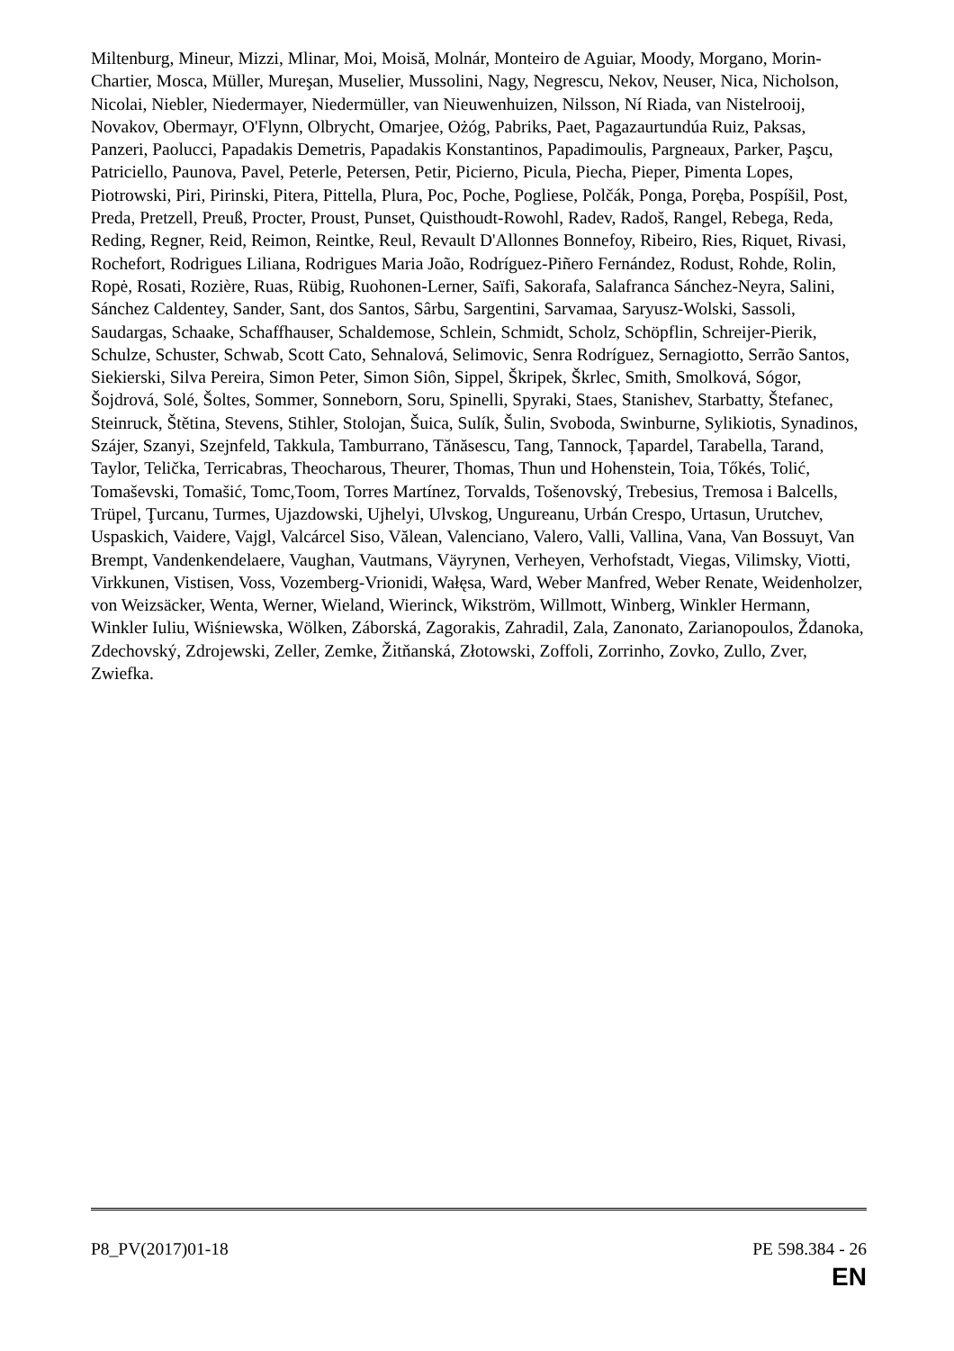Miltenburg, Mineur, Mizzi, Mlinar, Moi, Moisă, Molnár, Monteiro de Aguiar, Moody, Morgano, Morin-Chartier, Mosca, Müller, Mureşan, Muselier, Mussolini, Nagy, Negrescu, Nekov, Neuser, Nica, Nicholson, Nicolai, Niebler, Niedermayer, Niedermüller, van Nieuwenhuizen, Nilsson, Ní Riada, van Nistelrooij, Novakov, Obermayr, O'Flynn, Olbrycht, Omarjee, Ożóg, Pabriks, Paet, Pagazaurtundúa Ruiz, Paksas, Panzeri, Paolucci, Papadakis Demetris, Papadakis Konstantinos, Papadimoulis, Pargneaux, Parker, Paşcu, Patriciello, Paunova, Pavel, Peterle, Petersen, Petir, Picierno, Picula, Piecha, Pieper, Pimenta Lopes, Piotrowski, Piri, Pirinski, Pitera, Pittella, Plura, Poc, Poche, Pogliese, Polčák, Ponga, Poręba, Pospíšil, Post, Preda, Pretzell, Preuß, Procter, Proust, Punset, Quisthoudt-Rowohl, Radev, Radoš, Rangel, Rebega, Reda, Reding, Regner, Reid, Reimon, Reintke, Reul, Revault D'Allonnes Bonnefoy, Ribeiro, Ries, Riquet, Rivasi, Rochefort, Rodrigues Liliana, Rodrigues Maria João, Rodríguez-Piñero Fernández, Rodust, Rohde, Rolin, Ropė, Rosati, Rozière, Ruas, Rübig, Ruohonen-Lerner, Saïfi, Sakorafa, Salafranca Sánchez-Neyra, Salini, Sánchez Caldentey, Sander, Sant, dos Santos, Sârbu, Sargentini, Sarvamaa, Saryusz-Wolski, Sassoli, Saudargas, Schaake, Schaffhauser, Schaldemose, Schlein, Schmidt, Scholz, Schöpflin, Schreijer-Pierik, Schulze, Schuster, Schwab, Scott Cato, Sehnalová, Selimovic, Senra Rodríguez, Sernagiotto, Serrão Santos, Siekierski, Silva Pereira, Simon Peter, Simon Siôn, Sippel, Škripek, Škrlec, Smith, Smolková, Sógor, Šojdrová, Solé, Šoltes, Sommer, Sonneborn, Soru, Spinelli, Spyraki, Staes, Stanishev, Starbatty, Štefanec, Steinruck, Štětina, Stevens, Stihler, Stolojan, Šuica, Sulík, Šulin, Svoboda, Swinburne, Sylikiotis, Synadinos, Szájer, Szanyi, Szejnfeld, Takkula, Tamburrano, Tănăsescu, Tang, Tannock, Țapardel, Tarabella, Tarand, Taylor, Telička, Terricabras, Theocharous, Theurer, Thomas, Thun und Hohenstein, Toia, Tőkés, Tolić, Tomaševski, Tomašić, Tomc,Toom, Torres Martínez, Torvalds, Tošenovský, Trebesius, Tremosa i Balcells, Trüpel, Ţurcanu, Turmes, Ujazdowski, Ujhelyi, Ulvskog, Ungureanu, Urbán Crespo, Urtasun, Urutchev, Uspaskich, Vaidere, Vajgl, Valcárcel Siso, Vălean, Valenciano, Valero, Valli, Vallina, Vana, Van Bossuyt, Van Brempt, Vandenkendelaere, Vaughan, Vautmans, Väyrynen, Verheyen, Verhofstadt, Viegas, Vilimsky, Viotti, Virkkunen, Vistisen, Voss, Vozemberg-Vrionidi, Wałęsa, Ward, Weber Manfred, Weber Renate, Weidenholzer, von Weizsäcker, Wenta, Werner, Wieland, Wierinck, Wikström, Willmott, Winberg, Winkler Hermann, Winkler Iuliu, Wiśniewska, Wölken, Záborská, Zagorakis, Zahradil, Zala, Zanonato, Zarianopoulos, Ždanoka, Zdechovský, Zdrojewski, Zeller, Zemke, Žitňanská, Złotowski, Zoffoli, Zorrinho, Zovko, Zullo, Zver, Zwiefka.
P8_PV(2017)01-18 PE 598.384 - 26
EN